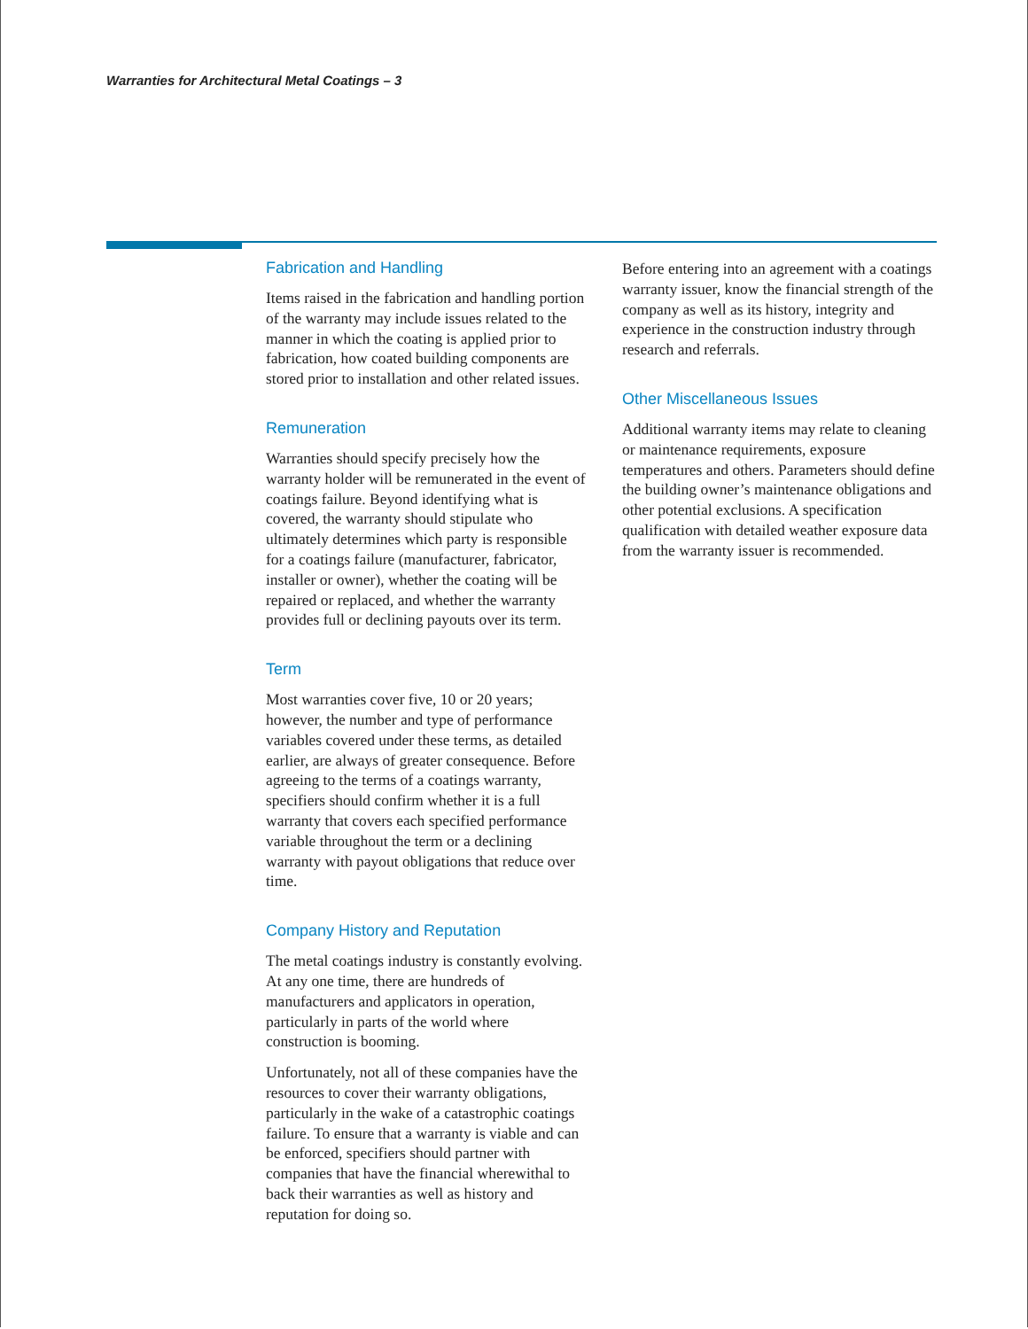Warranties for Architectural Metal Coatings – 3
Fabrication and Handling
Items raised in the fabrication and handling portion of the warranty may include issues related to the manner in which the coating is applied prior to fabrication, how coated building components are stored prior to installation and other related issues.
Remuneration
Warranties should specify precisely how the warranty holder will be remunerated in the event of coatings failure. Beyond identifying what is covered, the warranty should stipulate who ultimately determines which party is responsible for a coatings failure (manufacturer, fabricator, installer or owner), whether the coating will be repaired or replaced, and whether the warranty provides full or declining payouts over its term.
Term
Most warranties cover five, 10 or 20 years; however, the number and type of performance variables covered under these terms, as detailed earlier, are always of greater consequence. Before agreeing to the terms of a coatings warranty, specifiers should confirm whether it is a full warranty that covers each specified performance variable throughout the term or a declining warranty with payout obligations that reduce over time.
Company History and Reputation
The metal coatings industry is constantly evolving. At any one time, there are hundreds of manufacturers and applicators in operation, particularly in parts of the world where construction is booming.
Unfortunately, not all of these companies have the resources to cover their warranty obligations, particularly in the wake of a catastrophic coatings failure. To ensure that a warranty is viable and can be enforced, specifiers should partner with companies that have the financial wherewithal to back their warranties as well as history and reputation for doing so.
Before entering into an agreement with a coatings warranty issuer, know the financial strength of the company as well as its history, integrity and experience in the construction industry through research and referrals.
Other Miscellaneous Issues
Additional warranty items may relate to cleaning or maintenance requirements, exposure temperatures and others. Parameters should define the building owner’s maintenance obligations and other potential exclusions. A specification qualification with detailed weather exposure data from the warranty issuer is recommended.